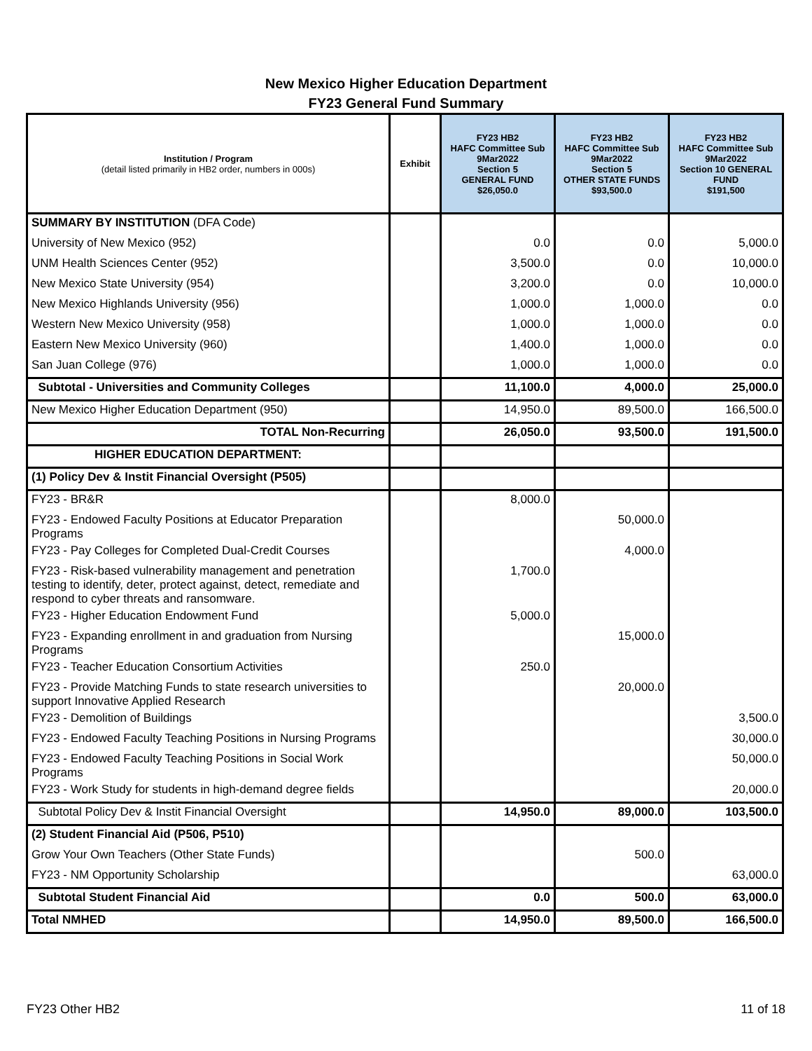New Mexico Higher Education Department
FY23 General Fund Summary
| Institution / Program (detail listed primarily in HB2 order, numbers in 000s) | Exhibit | FY23 HB2 HAFC Committee Sub 9Mar2022 Section 5 GENERAL FUND $26,050.0 | FY23 HB2 HAFC Committee Sub 9Mar2022 Section 5 OTHER STATE FUNDS $93,500.0 | FY23 HB2 HAFC Committee Sub 9Mar2022 Section 10 GENERAL FUND $191,500 |
| --- | --- | --- | --- | --- |
| SUMMARY BY INSTITUTION (DFA Code) | | | | |
| University of New Mexico (952) | | 0.0 | 0.0 | 5,000.0 |
| UNM Health Sciences Center (952) | | 3,500.0 | 0.0 | 10,000.0 |
| New Mexico State University (954) | | 3,200.0 | 0.0 | 10,000.0 |
| New Mexico Highlands University (956) | | 1,000.0 | 1,000.0 | 0.0 |
| Western New Mexico University (958) | | 1,000.0 | 1,000.0 | 0.0 |
| Eastern New Mexico University (960) | | 1,400.0 | 1,000.0 | 0.0 |
| San Juan College (976) | | 1,000.0 | 1,000.0 | 0.0 |
| Subtotal - Universities and Community Colleges | | 11,100.0 | 4,000.0 | 25,000.0 |
| New Mexico Higher Education Department (950) | | 14,950.0 | 89,500.0 | 166,500.0 |
| TOTAL Non-Recurring | | 26,050.0 | 93,500.0 | 191,500.0 |
| HIGHER EDUCATION DEPARTMENT: | | | | |
| (1) Policy Dev & Instit Financial Oversight (P505) | | | | |
| FY23 - BR&R | | 8,000.0 | | |
| FY23 - Endowed Faculty Positions at Educator Preparation Programs | | | 50,000.0 | |
| FY23 - Pay Colleges for Completed Dual-Credit Courses | | | 4,000.0 | |
| FY23 - Risk-based vulnerability management and penetration testing to identify, deter, protect against, detect, remediate and respond to cyber threats and ransomware. | | 1,700.0 | | |
| FY23 - Higher Education Endowment Fund | | 5,000.0 | | |
| FY23 - Expanding enrollment in and graduation from Nursing Programs | | | 15,000.0 | |
| FY23 - Teacher Education Consortium Activities | | 250.0 | | |
| FY23 - Provide Matching Funds to state research universities to support Innovative Applied Research | | | 20,000.0 | |
| FY23 - Demolition of Buildings | | | | 3,500.0 |
| FY23 - Endowed Faculty Teaching Positions in Nursing Programs | | | | 30,000.0 |
| FY23 - Endowed Faculty Teaching Positions in Social Work Programs | | | | 50,000.0 |
| FY23 - Work Study for students in high-demand degree fields | | | | 20,000.0 |
| Subtotal Policy Dev & Instit Financial Oversight | | 14,950.0 | 89,000.0 | 103,500.0 |
| (2) Student Financial Aid (P506, P510) | | | | |
| Grow Your Own Teachers (Other State Funds) | | | 500.0 | |
| FY23 - NM Opportunity Scholarship | | | | 63,000.0 |
| Subtotal Student Financial Aid | | 0.0 | 500.0 | 63,000.0 |
| Total NMHED | | 14,950.0 | 89,500.0 | 166,500.0 |
FY23 Other HB2 11 of 18